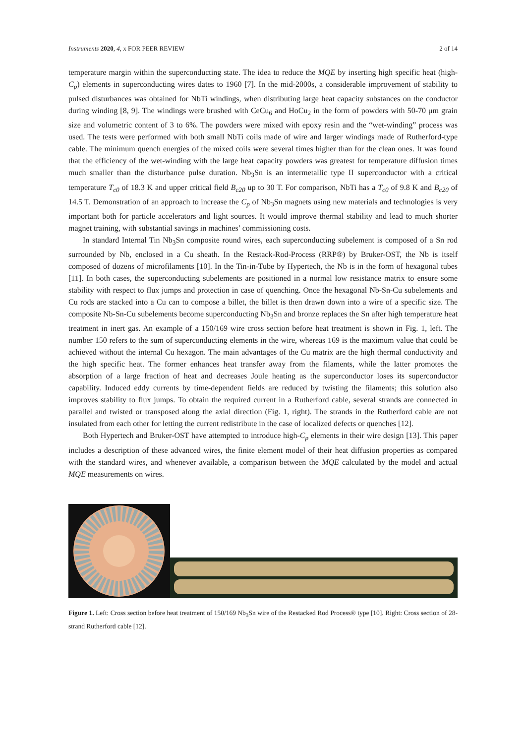Instruments 2020, 4, x FOR PEER REVIEW 2 of 14
temperature margin within the superconducting state. The idea to reduce the MQE by inserting high specific heat (high-C<sub>p</sub>) elements in superconducting wires dates to 1960 [7]. In the mid-2000s, a considerable improvement of stability to pulsed disturbances was obtained for NbTi windings, when distributing large heat capacity substances on the conductor during winding [8, 9]. The windings were brushed with CeCu<sub>6</sub> and HoCu<sub>2</sub> in the form of powders with 50-70 μm grain size and volumetric content of 3 to 6%. The powders were mixed with epoxy resin and the “wet-winding” process was used. The tests were performed with both small NbTi coils made of wire and larger windings made of Rutherford-type cable. The minimum quench energies of the mixed coils were several times higher than for the clean ones. It was found that the efficiency of the wet-winding with the large heat capacity powders was greatest for temperature diffusion times much smaller than the disturbance pulse duration. Nb<sub>3</sub>Sn is an intermetallic type II superconductor with a critical temperature T<sub>c0</sub> of 18.3 K and upper critical field B<sub>c20</sub> up to 30 T. For comparison, NbTi has a T<sub>c0</sub> of 9.8 K and B<sub>c20</sub> of 14.5 T. Demonstration of an approach to increase the C<sub>p</sub> of Nb<sub>3</sub>Sn magnets using new materials and technologies is very important both for particle accelerators and light sources. It would improve thermal stability and lead to much shorter magnet training, with substantial savings in machines’ commissioning costs.
In standard Internal Tin Nb<sub>3</sub>Sn composite round wires, each superconducting subelement is composed of a Sn rod surrounded by Nb, enclosed in a Cu sheath. In the Restack-Rod-Process (RRP®) by Bruker-OST, the Nb is itself composed of dozens of microfilaments [10]. In the Tin-in-Tube by Hypertech, the Nb is in the form of hexagonal tubes [11]. In both cases, the superconducting subelements are positioned in a normal low resistance matrix to ensure some stability with respect to flux jumps and protection in case of quenching. Once the hexagonal Nb-Sn-Cu subelements and Cu rods are stacked into a Cu can to compose a billet, the billet is then drawn down into a wire of a specific size. The composite Nb-Sn-Cu subelements become superconducting Nb<sub>3</sub>Sn and bronze replaces the Sn after high temperature heat treatment in inert gas. An example of a 150/169 wire cross section before heat treatment is shown in Fig. 1, left. The number 150 refers to the sum of superconducting elements in the wire, whereas 169 is the maximum value that could be achieved without the internal Cu hexagon. The main advantages of the Cu matrix are the high thermal conductivity and the high specific heat. The former enhances heat transfer away from the filaments, while the latter promotes the absorption of a large fraction of heat and decreases Joule heating as the superconductor loses its superconductor capability. Induced eddy currents by time-dependent fields are reduced by twisting the filaments; this solution also improves stability to flux jumps. To obtain the required current in a Rutherford cable, several strands are connected in parallel and twisted or transposed along the axial direction (Fig. 1, right). The strands in the Rutherford cable are not insulated from each other for letting the current redistribute in the case of localized defects or quenches [12].
Both Hypertech and Bruker-OST have attempted to introduce high-C<sub>p</sub> elements in their wire design [13]. This paper includes a description of these advanced wires, the finite element model of their heat diffusion properties as compared with the standard wires, and whenever available, a comparison between the MQE calculated by the model and actual MQE measurements on wires.
Figure 1. Left: Cross section before heat treatment of 150/169 Nb<sub>3</sub>Sn wire of the Restacked Rod Process® type [10]. Right: Cross section of 28-strand Rutherford cable [12].